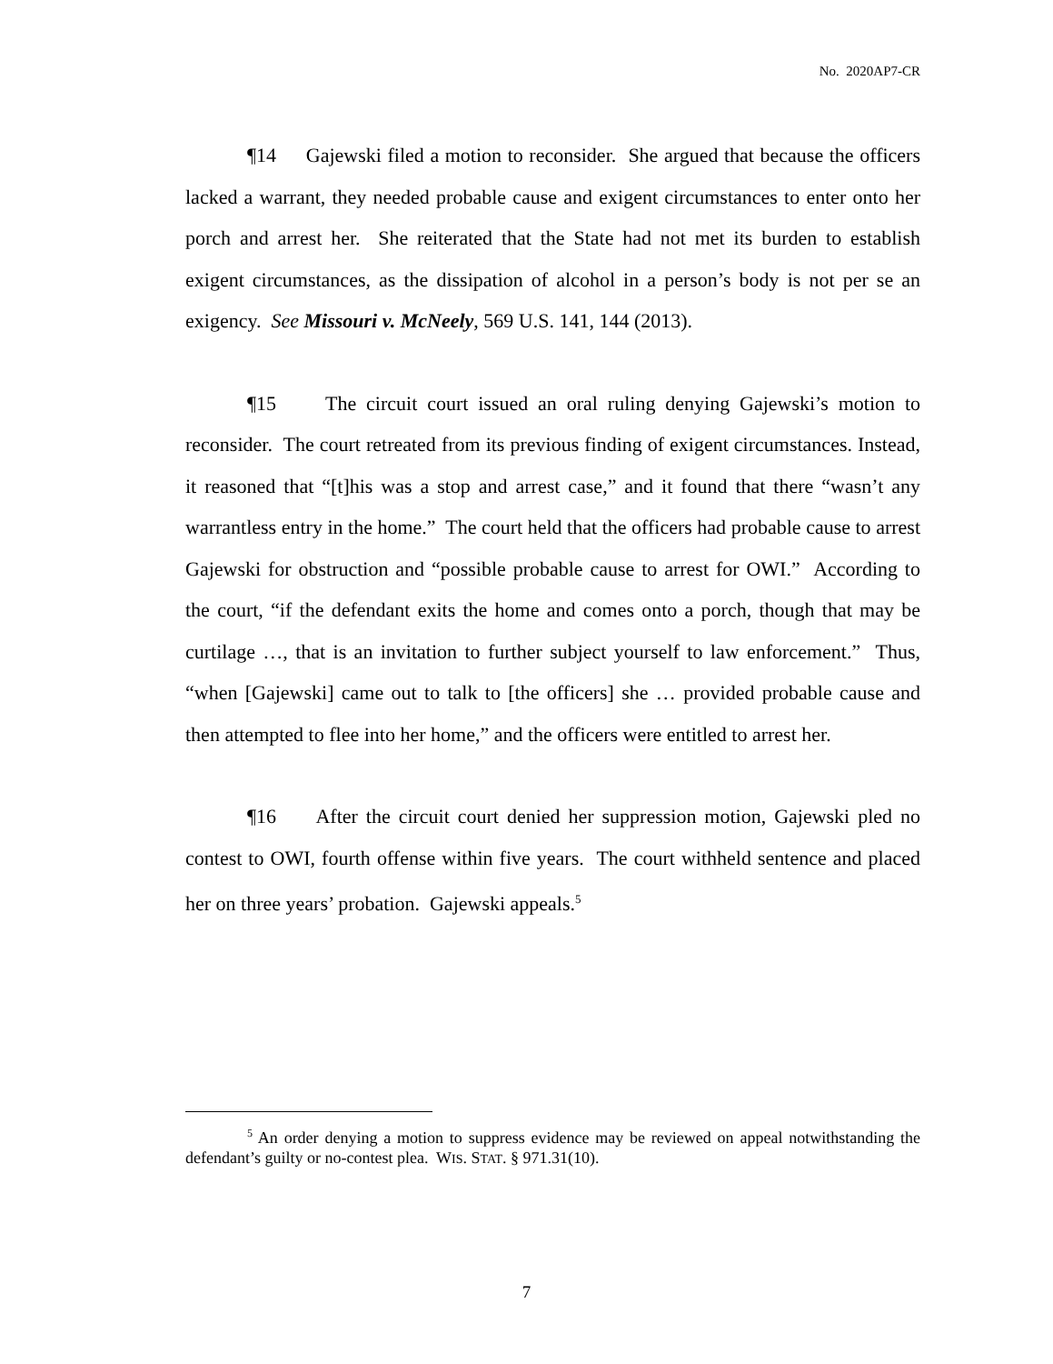No. 2020AP7-CR
¶14 Gajewski filed a motion to reconsider. She argued that because the officers lacked a warrant, they needed probable cause and exigent circumstances to enter onto her porch and arrest her. She reiterated that the State had not met its burden to establish exigent circumstances, as the dissipation of alcohol in a person’s body is not per se an exigency. See Missouri v. McNeely, 569 U.S. 141, 144 (2013).
¶15 The circuit court issued an oral ruling denying Gajewski’s motion to reconsider. The court retreated from its previous finding of exigent circumstances. Instead, it reasoned that “[t]his was a stop and arrest case,” and it found that there “wasn’t any warrantless entry in the home.” The court held that the officers had probable cause to arrest Gajewski for obstruction and “possible probable cause to arrest for OWI.” According to the court, “if the defendant exits the home and comes onto a porch, though that may be curtilage …, that is an invitation to further subject yourself to law enforcement.” Thus, “when [Gajewski] came out to talk to [the officers] she … provided probable cause and then attempted to flee into her home,” and the officers were entitled to arrest her.
¶16 After the circuit court denied her suppression motion, Gajewski pled no contest to OWI, fourth offense within five years. The court withheld sentence and placed her on three years’ probation. Gajewski appeals.<sup>5</sup>
<sup>5</sup> An order denying a motion to suppress evidence may be reviewed on appeal notwithstanding the defendant’s guilty or no-contest plea. WIS. STAT. § 971.31(10).
7